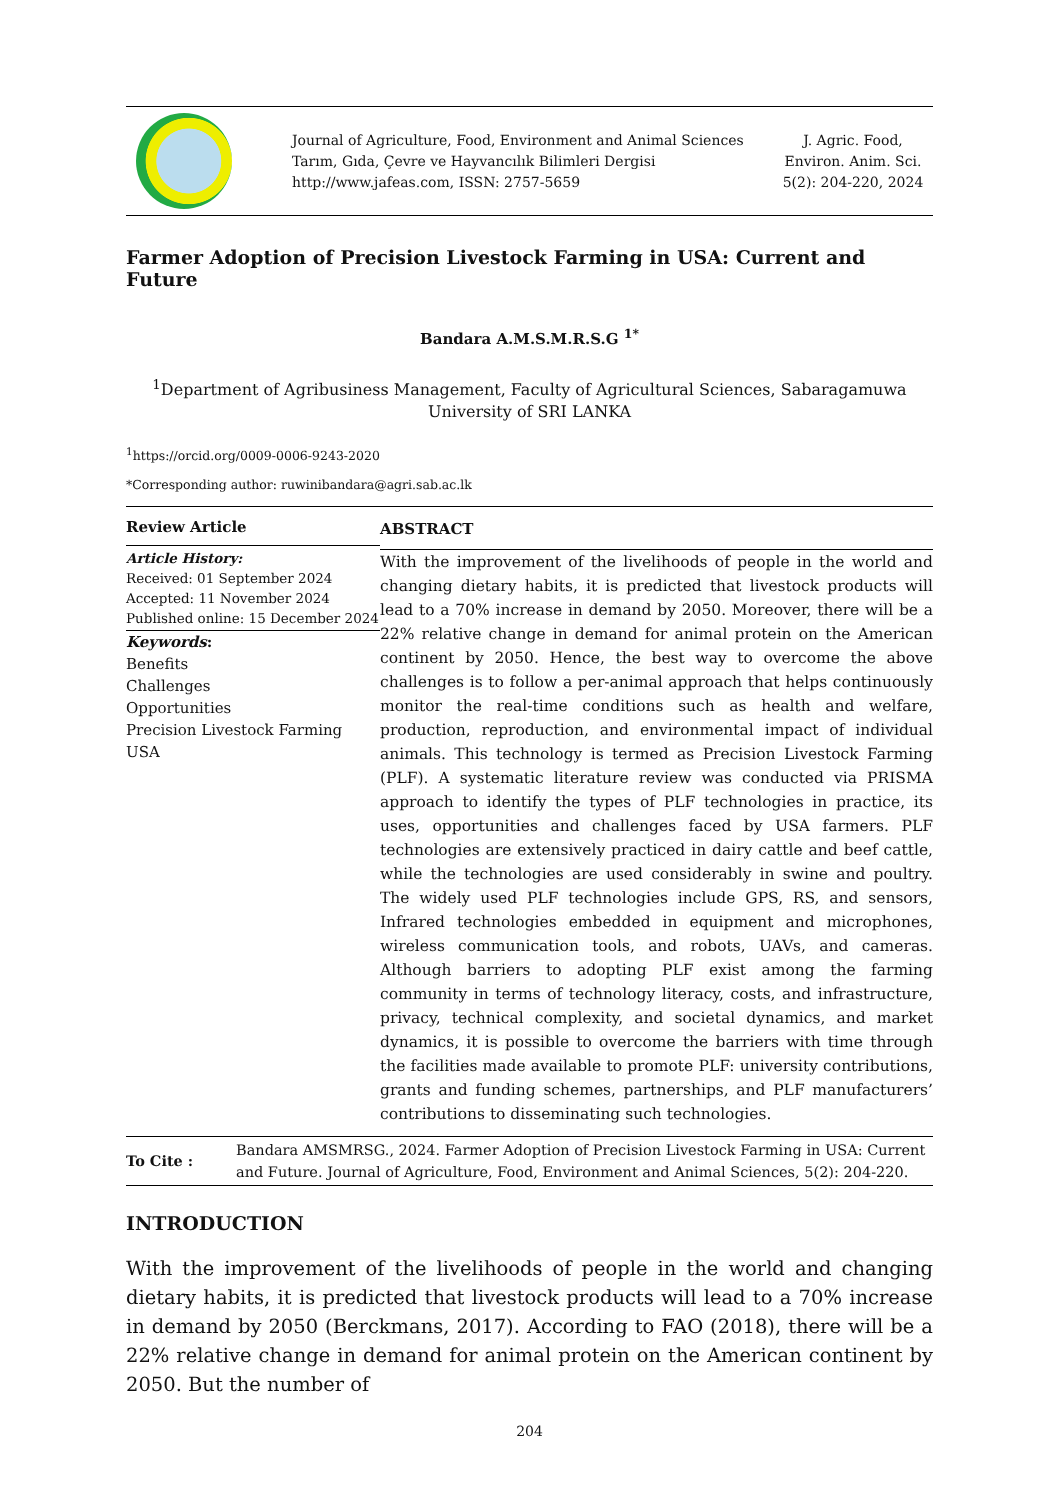Journal of Agriculture, Food, Environment and Animal Sciences
Tarım, Gıda, Çevre ve Hayvancılık Bilimleri Dergisi
http://www.jafeas.com, ISSN: 2757-5659
J. Agric. Food,
Environ. Anim. Sci.
5(2): 204-220, 2024
Farmer Adoption of Precision Livestock Farming in USA: Current and Future
Bandara A.M.S.M.R.S.G <sup>1*</sup>
<sup>1</sup> Department of Agribusiness Management, Faculty of Agricultural Sciences, Sabaragamuwa University of SRI LANKA
<sup>1</sup> https://orcid.org/0009-0006-9243-2020
*Corresponding author: ruwinibandara@agri.sab.ac.lk
Review Article
Article History:
Received: 01 September 2024
Accepted: 11 November 2024
Published online: 15 December 2024
Keywords:
Benefits
Challenges
Opportunities
Precision Livestock Farming
USA
ABSTRACT
With the improvement of the livelihoods of people in the world and changing dietary habits, it is predicted that livestock products will lead to a 70% increase in demand by 2050. Moreover, there will be a 22% relative change in demand for animal protein on the American continent by 2050. Hence, the best way to overcome the above challenges is to follow a per-animal approach that helps continuously monitor the real-time conditions such as health and welfare, production, reproduction, and environmental impact of individual animals. This technology is termed as Precision Livestock Farming (PLF). A systematic literature review was conducted via PRISMA approach to identify the types of PLF technologies in practice, its uses, opportunities and challenges faced by USA farmers. PLF technologies are extensively practiced in dairy cattle and beef cattle, while the technologies are used considerably in swine and poultry. The widely used PLF technologies include GPS, RS, and sensors, Infrared technologies embedded in equipment and microphones, wireless communication tools, and robots, UAVs, and cameras. Although barriers to adopting PLF exist among the farming community in terms of technology literacy, costs, and infrastructure, privacy, technical complexity, and societal dynamics, and market dynamics, it is possible to overcome the barriers with time through the facilities made available to promote PLF: university contributions, grants and funding schemes, partnerships, and PLF manufacturers’ contributions to disseminating such technologies.
To Cite :
Bandara AMSMRSG., 2024. Farmer Adoption of Precision Livestock Farming in USA: Current and Future. Journal of Agriculture, Food, Environment and Animal Sciences, 5(2): 204-220.
INTRODUCTION
With the improvement of the livelihoods of people in the world and changing dietary habits, it is predicted that livestock products will lead to a 70% increase in demand by 2050 (Berckmans, 2017). According to FAO (2018), there will be a 22% relative change in demand for animal protein on the American continent by 2050. But the number of
204